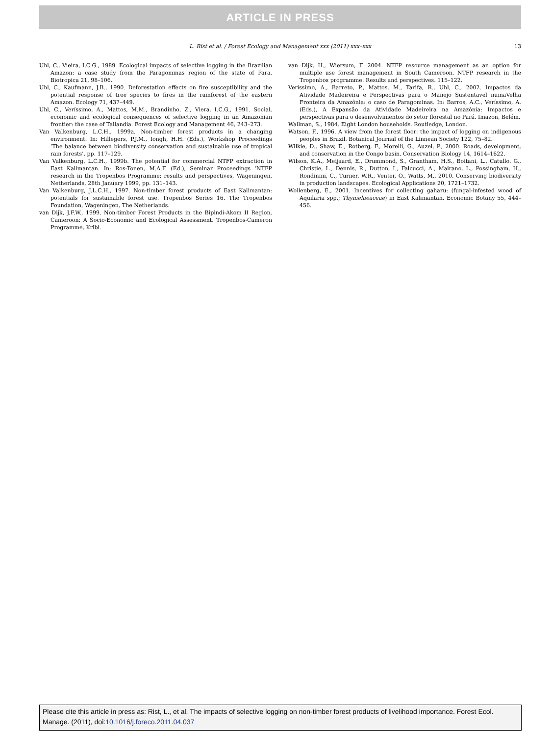ARTICLE IN PRESS
L. Rist et al. / Forest Ecology and Management xxx (2011) xxx–xxx 13
Uhl, C., Vieira, I.C.G., 1989. Ecological impacts of selective logging in the Brazilian Amazon: a case study from the Paragominas region of the state of Para. Biotropica 21, 98–106.
Uhl, C., Kaufmann, J.B., 1990. Deforestation effects on fire susceptibility and the potential response of tree species to fires in the rainforest of the eastern Amazon. Ecology 71, 437–449.
Uhl, C., Verı́ssimo, A., Mattos, M.M., Brandinho, Z., Viera, I.C.G., 1991. Social, economic and ecological consequences of selective logging in an Amazonian frontier: the case of Tailandia. Forest Ecology and Management 46, 243–273.
Van Valkenburg, L.C.H., 1999a. Non-timber forest products in a changing environment. In: Hillegers, P.J.M., Iongh, H.H. (Eds.), Workshop Proceedings ‘The balance between biodiversity conservation and sustainable use of tropical rain forests’, pp. 117–129.
Van Valkenburg, L.C.H., 1999b. The potential for commercial NTFP extraction in East Kalimantan. In: Ros-Tonen, M.A.F. (Ed.), Seminar Proceedings ‘NTFP research in the Tropenbos Programme: results and perspectives, Wageningen, Netherlands, 28th January 1999, pp. 131–143.
Van Valkenburg, J.L.C.H., 1997. Non-timber forest products of East Kalimantan: potentials for sustainable forest use. Tropenbos Series 16. The Tropenbos Foundation, Wageningen, The Netherlands.
van Dijk, J.F.W., 1999. Non-timber Forest Products in the Bipindi-Akom II Region, Cameroon: A Socio-Economic and Ecological Assessment. Tropenbos-Cameron Programme, Kribi.
van Dijk, H., Wiersum, F. 2004. NTFP resource management as an option for multiple use forest management in South Cameroon. NTFP research in the Tropenbos programme: Results and perspectives. 115–122.
Verı́ssimo, A., Barreto, P., Mattos, M., Tarifa, R., Uhl, C., 2002. Impactos da Atividade Madeireira e Perspectivas para o Manejo Sustentavel numaVelha Fronteira da Amazônia: o caso de Paragominas. In: Barros, A.C., Verı́ssimo, A. (Eds.), A Expansão da Atividade Madeireira na Amazônia: Impactos e perspectivas para o desenvolvimentos do setor florestal no Pará. Imazon, Belém.
Wallman, S., 1984. Eight London households. Routledge, London.
Watson, F., 1996. A view from the forest floor: the impact of logging on indigenous peoples in Brazil. Botanical Journal of the Linnean Society 122, 75–82.
Wilkie, D., Shaw, E., Rotberg, F., Morelli, G., Auzel, P., 2000. Roads, development, and conservation in the Congo basin. Conservation Biology 14, 1614–1622.
Wilson, K.A., Meijaard, E., Drummond, S., Grantham, H.S., Boitani, L., Catullo, G., Christie, L., Dennis, R., Dutton, I., Falcucci, A., Mairano, L., Possingham, H., Rondinini, C., Turner, W.R., Venter, O., Watts, M., 2010. Conserving biodiversity in production landscapes. Ecological Applications 20, 1721–1732.
Wollenberg, E., 2001. Incentives for collecting gaharu: (fungal-infested wood of Aquilaria spp.; Thymelaeaceae) in East Kalimantan. Economic Botany 55, 444–456.
Please cite this article in press as: Rist, L., et al. The impacts of selective logging on non-timber forest products of livelihood importance. Forest Ecol. Manage. (2011), doi:10.1016/j.foreco.2011.04.037